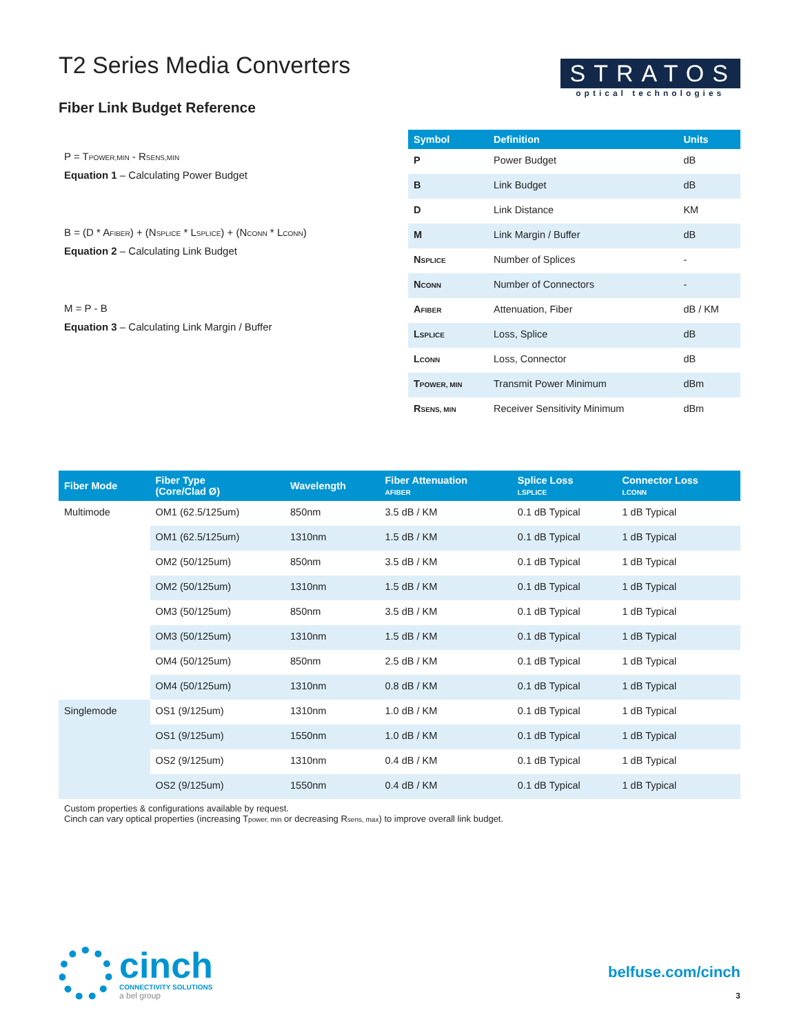T2 Series Media Converters
STRATOS
optical technologies
Fiber Link Budget Reference
P = TPOWER,MIN - RSENS,MIN
Equation 1 – Calculating Power Budget
B = (D * AFIBER) + (NSPLICE * LSPLICE) + (NCONN * LCONN)
Equation 2 – Calculating Link Budget
M = P - B
Equation 3 – Calculating Link Margin / Buffer
| Symbol | Definition | Units |
| --- | --- | --- |
| P | Power Budget | dB |
| B | Link Budget | dB |
| D | Link Distance | KM |
| M | Link Margin / Buffer | dB |
| N SPLICE | Number of Splices | - |
| N CONN | Number of Connectors | - |
| A FIBER | Attenuation, Fiber | dB / KM |
| L SPLICE | Loss, Splice | dB |
| L CONN | Loss, Connector | dB |
| T POWER, MIN | Transmit Power Minimum | dBm |
| R SENS, MIN | Receiver Sensitivity Minimum | dBm |
| Fiber Mode | Fiber Type (Core/Clad Ø) | Wavelength | Fiber Attenuation AFIBER | Splice Loss LSPLICE | Connector Loss LCONN |
| --- | --- | --- | --- | --- | --- |
| Multimode | OM1 (62.5/125um) | 850nm | 3.5 dB / KM | 0.1 dB Typical | 1 dB Typical |
| | OM1 (62.5/125um) | 1310nm | 1.5 dB / KM | 0.1 dB Typical | 1 dB Typical |
| | OM2 (50/125um) | 850nm | 3.5 dB / KM | 0.1 dB Typical | 1 dB Typical |
| | OM2 (50/125um) | 1310nm | 1.5 dB / KM | 0.1 dB Typical | 1 dB Typical |
| | OM3 (50/125um) | 850nm | 3.5 dB / KM | 0.1 dB Typical | 1 dB Typical |
| | OM3 (50/125um) | 1310nm | 1.5 dB / KM | 0.1 dB Typical | 1 dB Typical |
| | OM4 (50/125um) | 850nm | 2.5 dB / KM | 0.1 dB Typical | 1 dB Typical |
| | OM4 (50/125um) | 1310nm | 0.8 dB / KM | 0.1 dB Typical | 1 dB Typical |
| Singlemode | OS1 (9/125um) | 1310nm | 1.0 dB / KM | 0.1 dB Typical | 1 dB Typical |
| | OS1 (9/125um) | 1550nm | 1.0 dB / KM | 0.1 dB Typical | 1 dB Typical |
| | OS2 (9/125um) | 1310nm | 0.4 dB / KM | 0.1 dB Typical | 1 dB Typical |
| | OS2 (9/125um) | 1550nm | 0.4 dB / KM | 0.1 dB Typical | 1 dB Typical |
Custom properties & configurations available by request.
Cinch can vary optical properties (increasing Tpower, min or decreasing Rsens, max) to improve overall link budget.
cinch
CONNECTIVITY SOLUTIONS
a bel group
belfuse.com/cinch
3